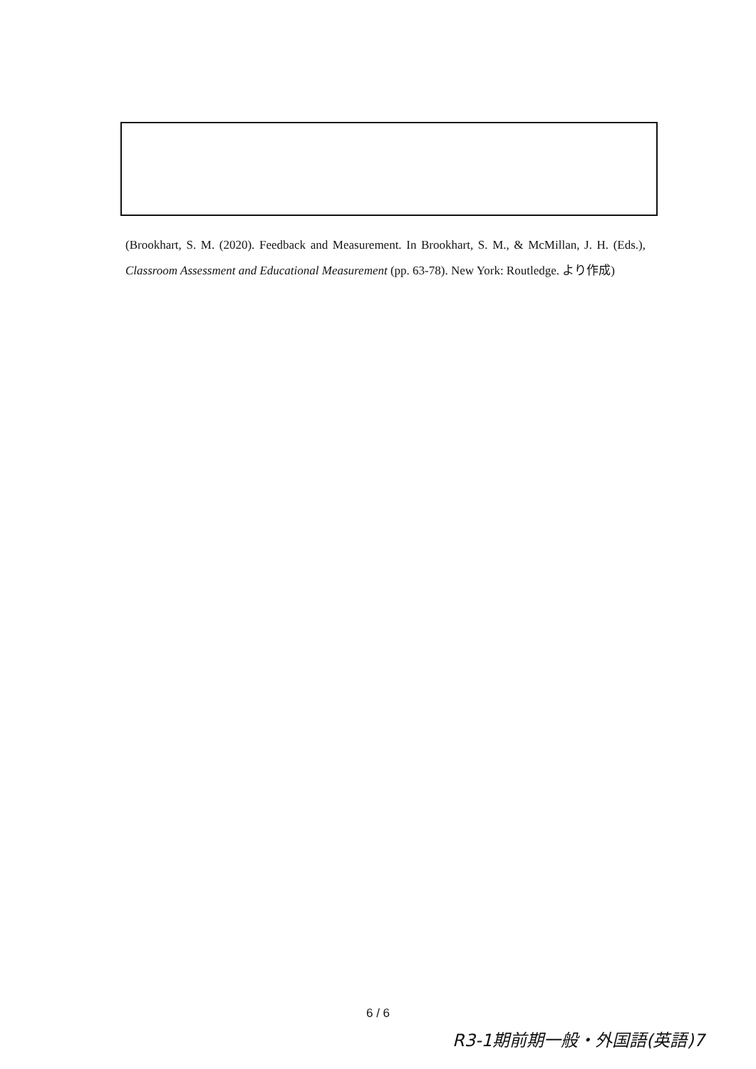(Brookhart, S. M. (2020). Feedback and Measurement. In Brookhart, S. M., & McMillan, J. H. (Eds.), Classroom Assessment and Educational Measurement (pp. 63-78). New York: Routledge. より作成)
6 / 6
R3-1期前期一般・外国語(英語)7